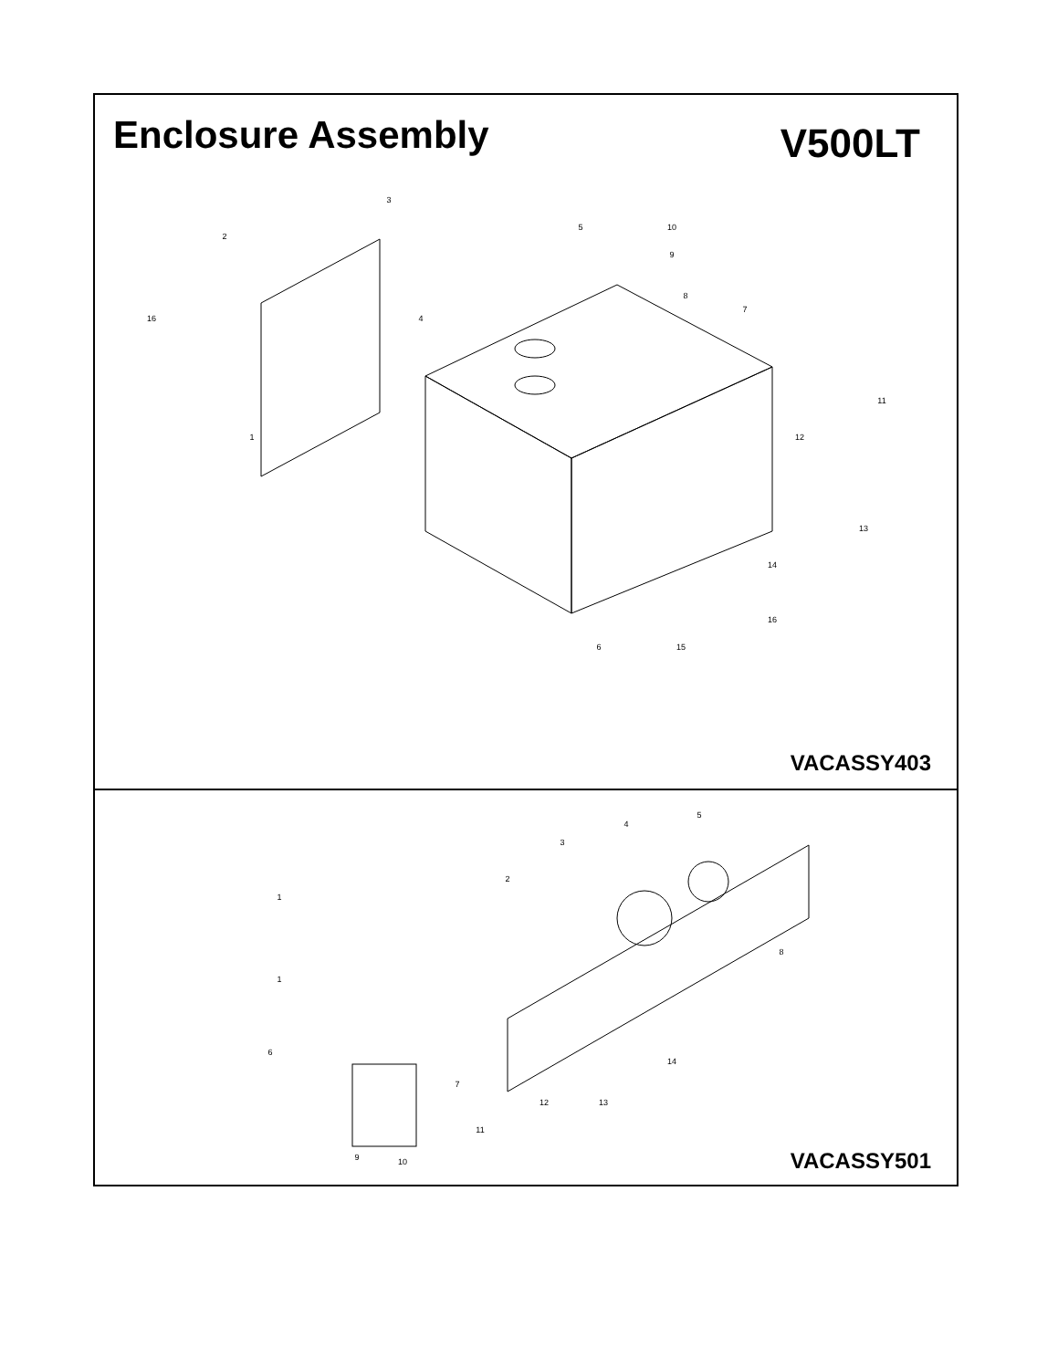Enclosure Assembly
V500LT
1
2
3
4
5
6
7
8
9
10
11
12
13
14
15
16
16
VACASSY403
1
1
2
3
4
5
6
7
8
9
10
11
12
13
14
VACASSY501